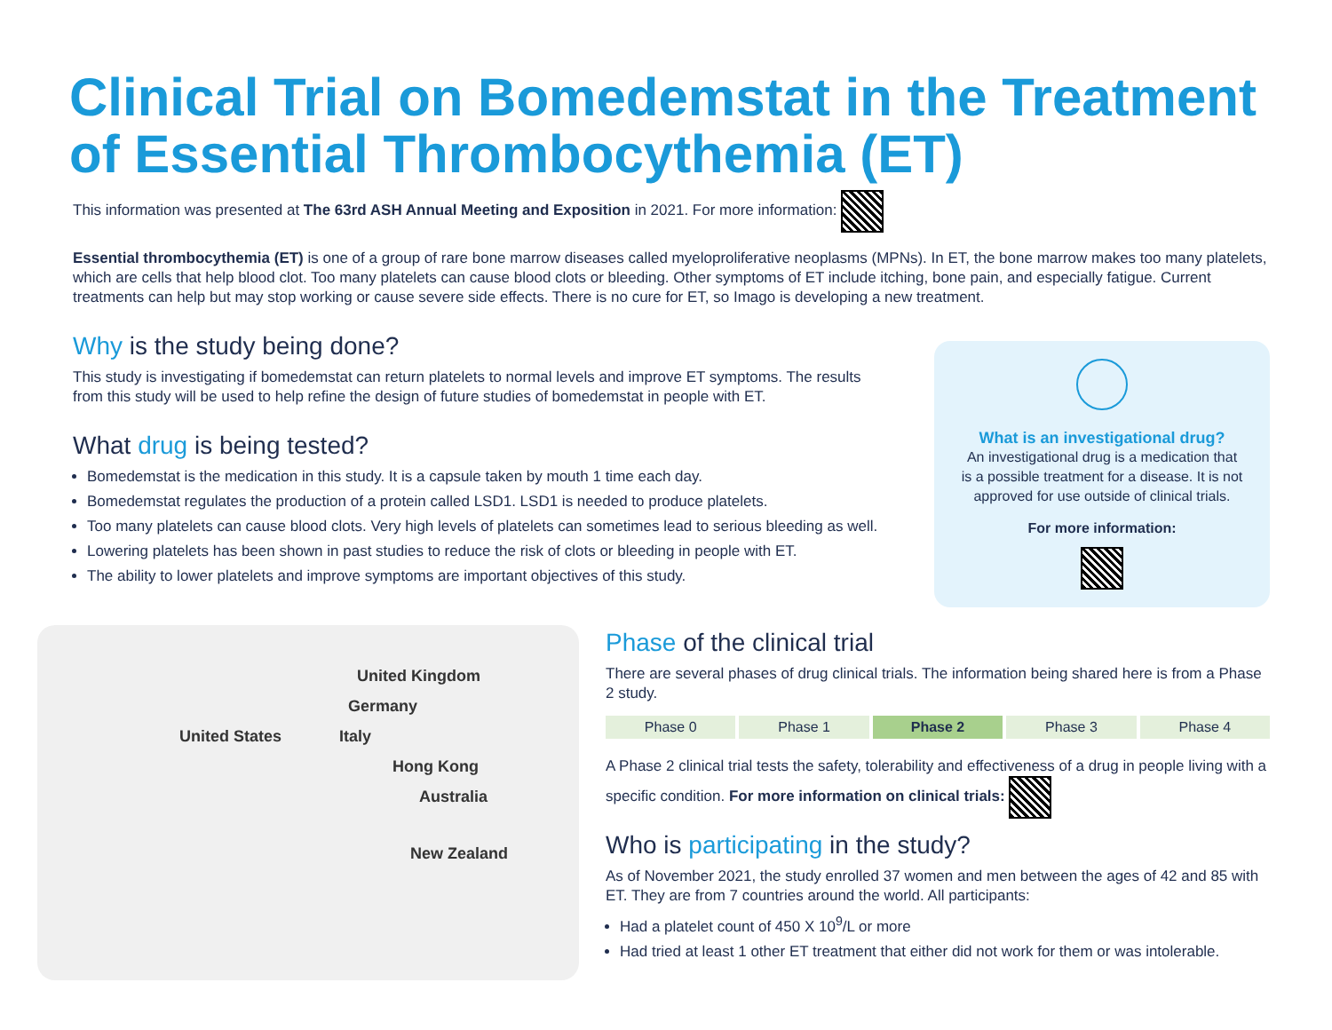Clinical Trial on Bomedemstat in the Treatment of Essential Thrombocythemia (ET)
This information was presented at The 63rd ASH Annual Meeting and Exposition in 2021. For more information:
Essential thrombocythemia (ET) is one of a group of rare bone marrow diseases called myeloproliferative neoplasms (MPNs). In ET, the bone marrow makes too many platelets, which are cells that help blood clot. Too many platelets can cause blood clots or bleeding. Other symptoms of ET include itching, bone pain, and especially fatigue. Current treatments can help but may stop working or cause severe side effects. There is no cure for ET, so Imago is developing a new treatment.
Why is the study being done?
This study is investigating if bomedemstat can return platelets to normal levels and improve ET symptoms. The results from this study will be used to help refine the design of future studies of bomedemstat in people with ET.
What drug is being tested?
Bomedemstat is the medication in this study. It is a capsule taken by mouth 1 time each day.
Bomedemstat regulates the production of a protein called LSD1. LSD1 is needed to produce platelets.
Too many platelets can cause blood clots. Very high levels of platelets can sometimes lead to serious bleeding as well.
Lowering platelets has been shown in past studies to reduce the risk of clots or bleeding in people with ET.
The ability to lower platelets and improve symptoms are important objectives of this study.
What is an investigational drug?
An investigational drug is a medication that is a possible treatment for a disease. It is not approved for use outside of clinical trials.
For more information:
United Kingdom
Germany
United States Italy
Hong Kong
Australia
New Zealand
Phase of the clinical trial
There are several phases of drug clinical trials. The information being shared here is from a Phase 2 study.
Phase 0 Phase 1 Phase 2 Phase 3 Phase 4
A Phase 2 clinical trial tests the safety, tolerability and effectiveness of a drug in people living with a specific condition. For more information on clinical trials:
Who is participating in the study?
As of November 2021, the study enrolled 37 women and men between the ages of 42 and 85 with ET. They are from 7 countries around the world. All participants:
Had a platelet count of 450 X 10<sup>9</sup>/L or more
Had tried at least 1 other ET treatment that either did not work for them or was intolerable.